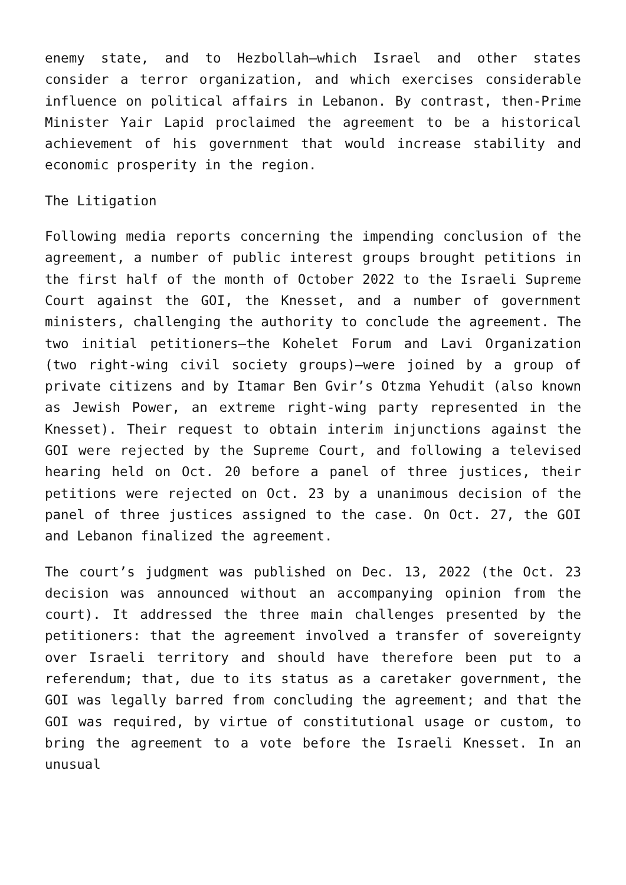enemy state, and to Hezbollah—which Israel and other states consider a terror organization, and which exercises considerable influence on political affairs in Lebanon. By contrast, then-Prime Minister Yair Lapid proclaimed the agreement to be a historical achievement of his government that would increase stability and economic prosperity in the region.
The Litigation
Following media reports concerning the impending conclusion of the agreement, a number of public interest groups brought petitions in the first half of the month of October 2022 to the Israeli Supreme Court against the GOI, the Knesset, and a number of government ministers, challenging the authority to conclude the agreement. The two initial petitioners—the Kohelet Forum and Lavi Organization (two right-wing civil society groups)—were joined by a group of private citizens and by Itamar Ben Gvir’s Otzma Yehudit (also known as Jewish Power, an extreme right-wing party represented in the Knesset). Their request to obtain interim injunctions against the GOI were rejected by the Supreme Court, and following a televised hearing held on Oct. 20 before a panel of three justices, their petitions were rejected on Oct. 23 by a unanimous decision of the panel of three justices assigned to the case. On Oct. 27, the GOI and Lebanon finalized the agreement.
The court’s judgment was published on Dec. 13, 2022 (the Oct. 23 decision was announced without an accompanying opinion from the court). It addressed the three main challenges presented by the petitioners: that the agreement involved a transfer of sovereignty over Israeli territory and should have therefore been put to a referendum; that, due to its status as a caretaker government, the GOI was legally barred from concluding the agreement; and that the GOI was required, by virtue of constitutional usage or custom, to bring the agreement to a vote before the Israeli Knesset. In an unusual